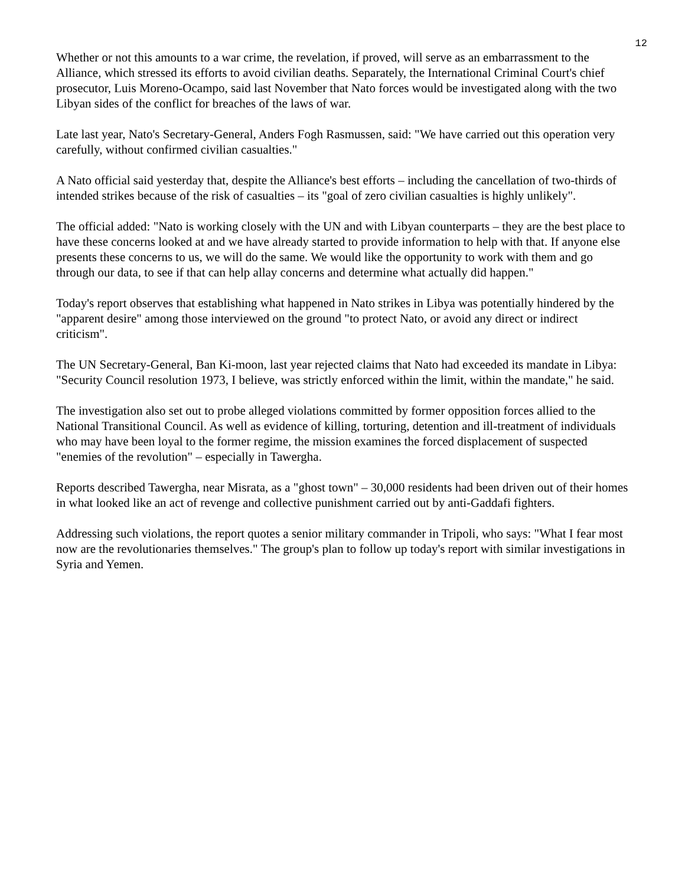12
Whether or not this amounts to a war crime, the revelation, if proved, will serve as an embarrassment to the Alliance, which stressed its efforts to avoid civilian deaths. Separately, the International Criminal Court's chief prosecutor, Luis Moreno-Ocampo, said last November that Nato forces would be investigated along with the two Libyan sides of the conflict for breaches of the laws of war.
Late last year, Nato's Secretary-General, Anders Fogh Rasmussen, said: "We have carried out this operation very carefully, without confirmed civilian casualties."
A Nato official said yesterday that, despite the Alliance's best efforts – including the cancellation of two-thirds of intended strikes because of the risk of casualties – its "goal of zero civilian casualties is highly unlikely".
The official added: "Nato is working closely with the UN and with Libyan counterparts – they are the best place to have these concerns looked at and we have already started to provide information to help with that. If anyone else presents these concerns to us, we will do the same. We would like the opportunity to work with them and go through our data, to see if that can help allay concerns and determine what actually did happen."
Today's report observes that establishing what happened in Nato strikes in Libya was potentially hindered by the "apparent desire" among those interviewed on the ground "to protect Nato, or avoid any direct or indirect criticism".
The UN Secretary-General, Ban Ki-moon, last year rejected claims that Nato had exceeded its mandate in Libya: "Security Council resolution 1973, I believe, was strictly enforced within the limit, within the mandate," he said.
The investigation also set out to probe alleged violations committed by former opposition forces allied to the National Transitional Council. As well as evidence of killing, torturing, detention and ill-treatment of individuals who may have been loyal to the former regime, the mission examines the forced displacement of suspected "enemies of the revolution" – especially in Tawergha.
Reports described Tawergha, near Misrata, as a "ghost town" – 30,000 residents had been driven out of their homes in what looked like an act of revenge and collective punishment carried out by anti-Gaddafi fighters.
Addressing such violations, the report quotes a senior military commander in Tripoli, who says: "What I fear most now are the revolutionaries themselves." The group's plan to follow up today's report with similar investigations in Syria and Yemen.